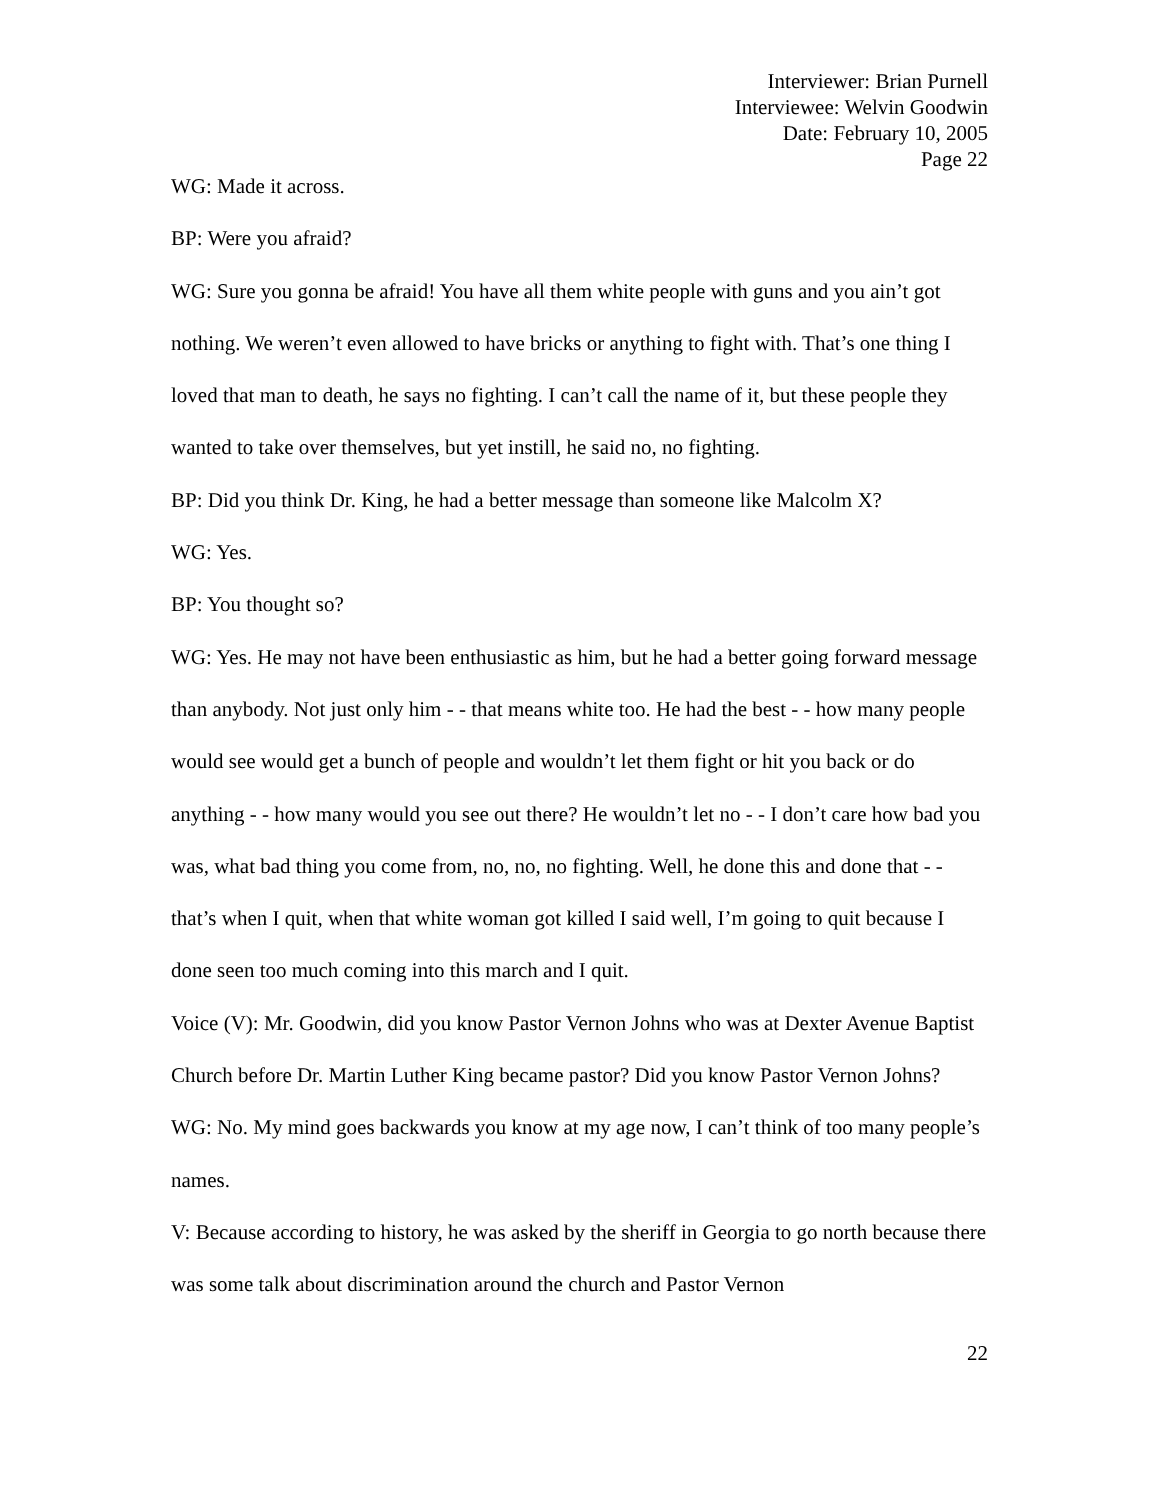Interviewer: Brian Purnell
Interviewee: Welvin Goodwin
Date: February 10, 2005
Page 22
WG: Made it across.
BP: Were you afraid?
WG: Sure you gonna be afraid! You have all them white people with guns and you ain’t got nothing. We weren’t even allowed to have bricks or anything to fight with. That’s one thing I loved that man to death, he says no fighting. I can’t call the name of it, but these people they wanted to take over themselves, but yet instill, he said no, no fighting.
BP: Did you think Dr. King, he had a better message than someone like Malcolm X?
WG: Yes.
BP: You thought so?
WG: Yes. He may not have been enthusiastic as him, but he had a better going forward message than anybody. Not just only him - - that means white too. He had the best - - how many people would see would get a bunch of people and wouldn’t let them fight or hit you back or do anything - - how many would you see out there? He wouldn’t let no - - I don’t care how bad you was, what bad thing you come from, no, no, no fighting. Well, he done this and done that - - that’s when I quit, when that white woman got killed I said well, I’m going to quit because I done seen too much coming into this march and I quit.
Voice (V): Mr. Goodwin, did you know Pastor Vernon Johns who was at Dexter Avenue Baptist Church before Dr. Martin Luther King became pastor? Did you know Pastor Vernon Johns?
WG: No. My mind goes backwards you know at my age now, I can’t think of too many people’s names.
V: Because according to history, he was asked by the sheriff in Georgia to go north because there was some talk about discrimination around the church and Pastor Vernon
22